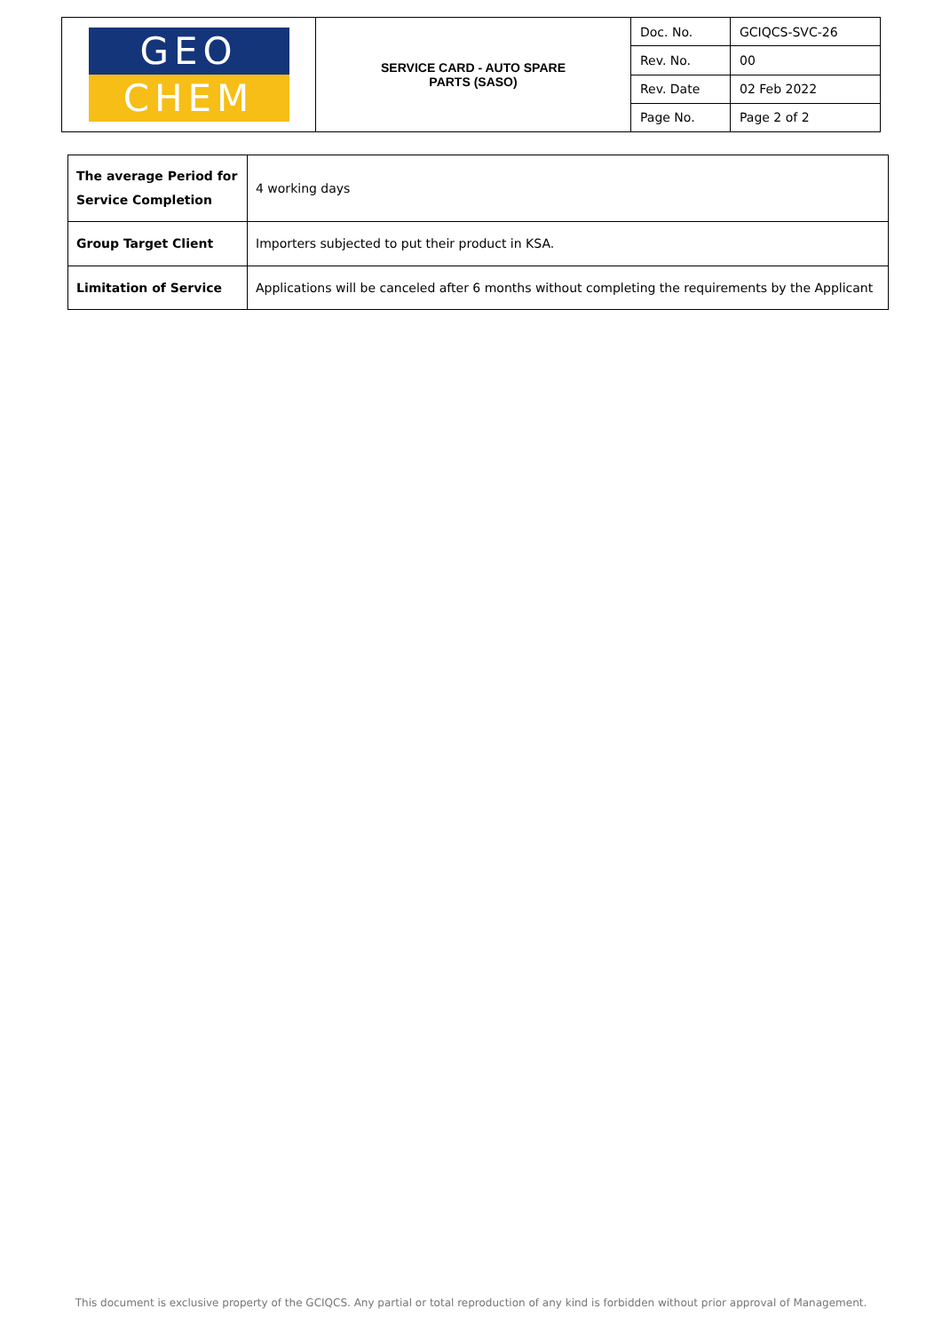| GEO CHEM | SERVICE CARD - AUTO SPARE PARTS (SASO) | Doc. No. | GCIQCS-SVC-26 |
| | | Rev. No. | 00 |
| | | Rev. Date | 02 Feb 2022 |
| | | Page No. | Page 2 of 2 |
| The average Period for Service Completion | 4 working days |
| Group Target Client | Importers subjected to put their product in KSA. |
| Limitation of Service | Applications will be canceled after 6 months without completing the requirements by the Applicant |
This document is exclusive property of the GCIQCS. Any partial or total reproduction of any kind is forbidden without prior approval of Management.